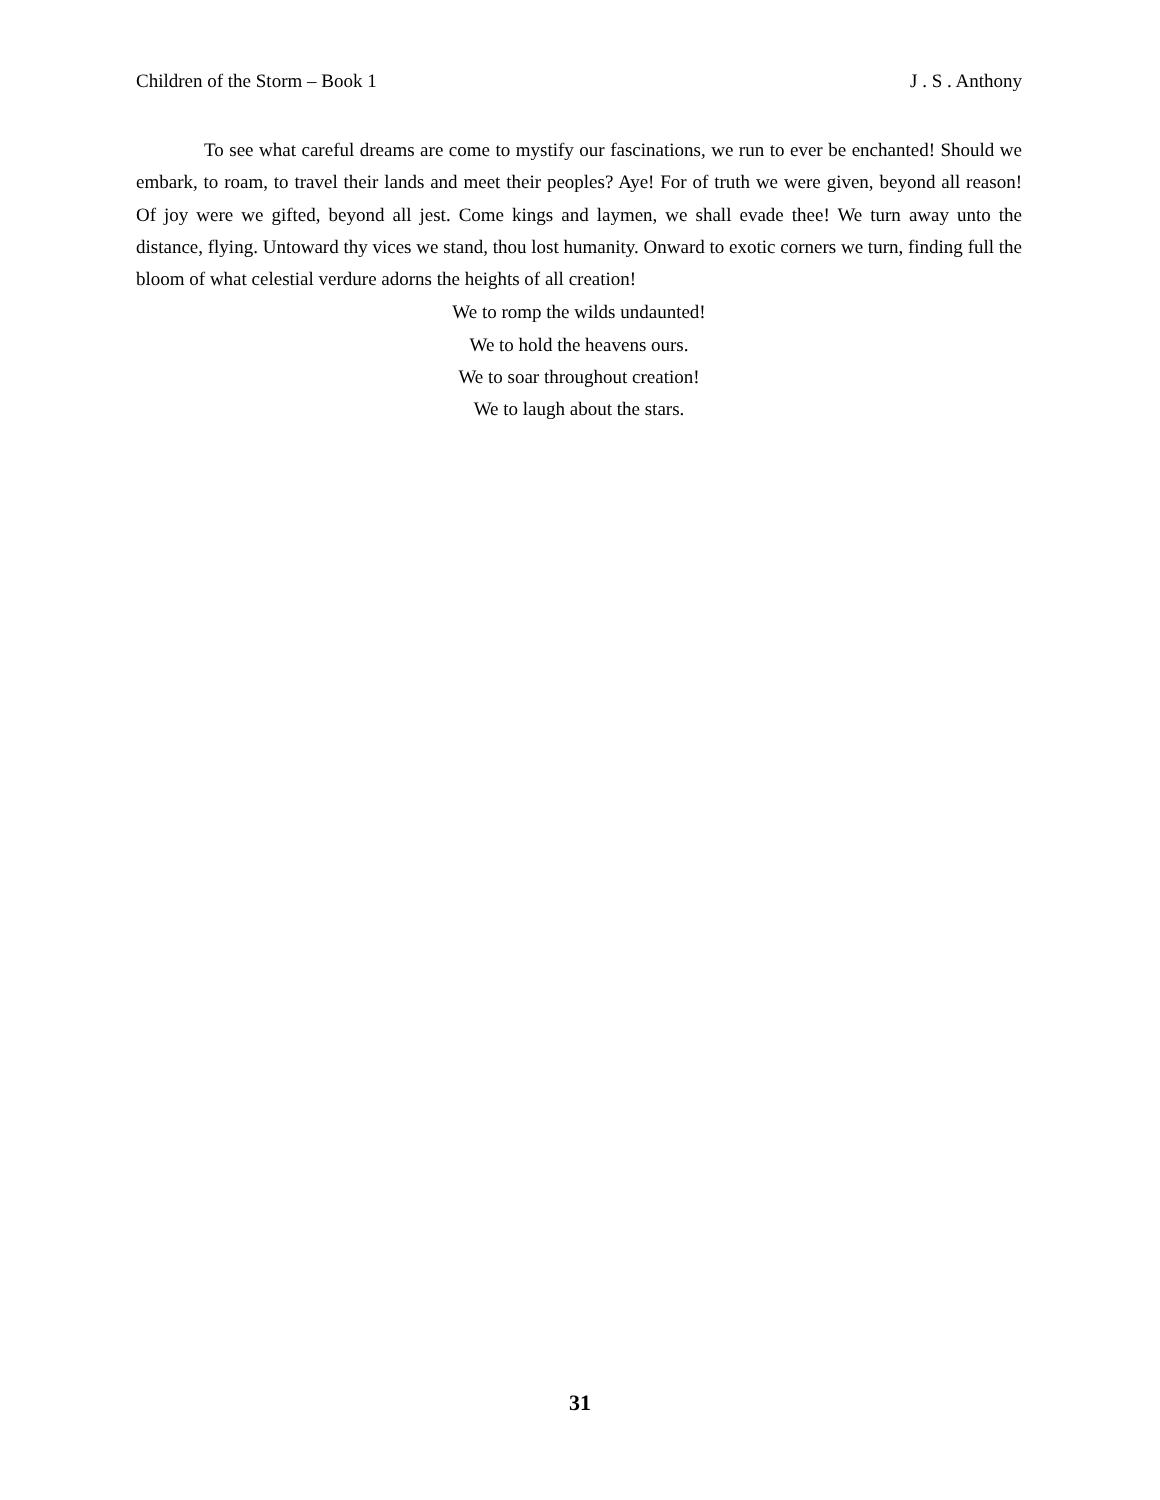Children of the Storm – Book 1 J . S . Anthony
To see what careful dreams are come to mystify our fascinations, we run to ever be enchanted! Should we embark, to roam, to travel their lands and meet their peoples? Aye! For of truth we were given, beyond all reason! Of joy were we gifted, beyond all jest. Come kings and laymen, we shall evade thee! We turn away unto the distance, flying. Untoward thy vices we stand, thou lost humanity. Onward to exotic corners we turn, finding full the bloom of what celestial verdure adorns the heights of all creation!
We to romp the wilds undaunted!
We to hold the heavens ours.
We to soar throughout creation!
We to laugh about the stars.
31